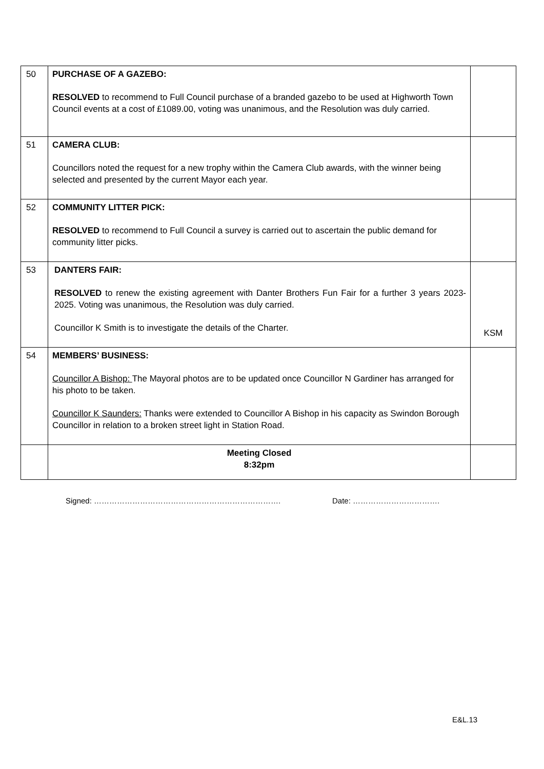| 50 | PURCHASE OF A GAZEBO: RESOLVED to recommend to Full Council purchase of a branded gazebo to be used at Highworth Town Council events at a cost of £1089.00, voting was unanimous, and the Resolution was duly carried. | |
| 51 | CAMERA CLUB: Councillors noted the request for a new trophy within the Camera Club awards, with the winner being selected and presented by the current Mayor each year. | |
| 52 | COMMUNITY LITTER PICK: RESOLVED to recommend to Full Council a survey is carried out to ascertain the public demand for community litter picks. | |
| 53 | DANTERS FAIR: RESOLVED to renew the existing agreement with Danter Brothers Fun Fair for a further 3 years 2023-2025. Voting was unanimous, the Resolution was duly carried. Councillor K Smith is to investigate the details of the Charter. | KSM |
| 54 | MEMBERS’ BUSINESS: Councillor A Bishop: The Mayoral photos are to be updated once Councillor N Gardiner has arranged for his photo to be taken. Councillor K Saunders: Thanks were extended to Councillor A Bishop in his capacity as Swindon Borough Councillor in relation to a broken street light in Station Road. | |
| | Meeting Closed 8:32pm | |
Signed: ………………………………………………………………. Date: …………………………….
E&L.13